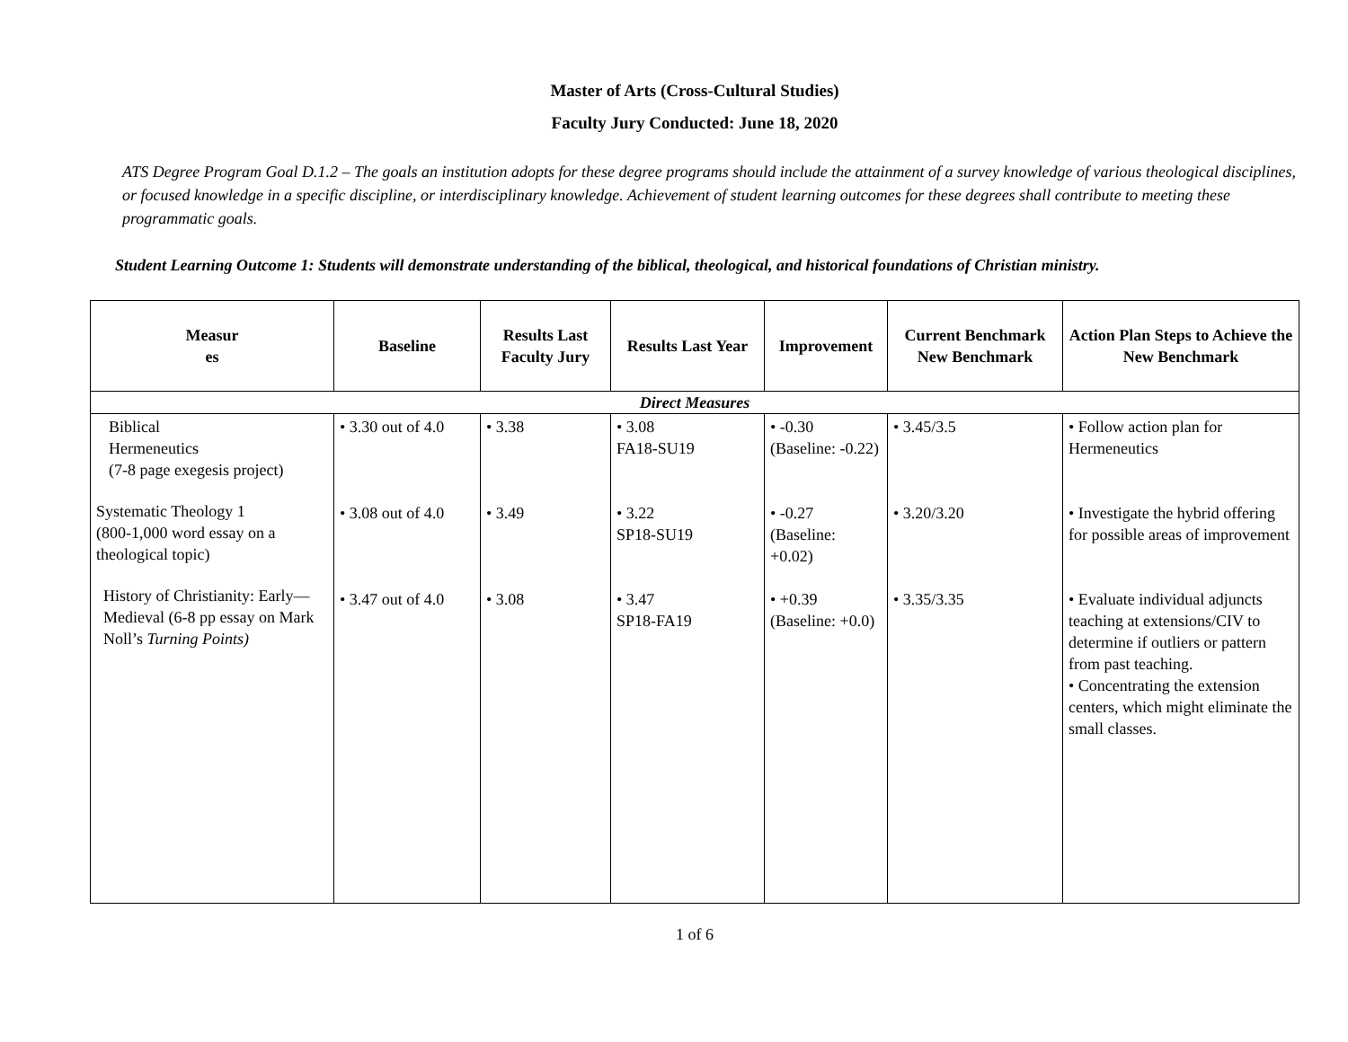Master of Arts (Cross-Cultural Studies)
Faculty Jury Conducted: June 18, 2020
ATS Degree Program Goal D.1.2 – The goals an institution adopts for these degree programs should include the attainment of a survey knowledge of various theological disciplines, or focused knowledge in a specific discipline, or interdisciplinary knowledge. Achievement of student learning outcomes for these degrees shall contribute to meeting these programmatic goals.
Student Learning Outcome 1: Students will demonstrate understanding of the biblical, theological, and historical foundations of Christian ministry.
| Measur es | Baseline | Results Last Faculty Jury | Results Last Year | Improvement | Current Benchmark New Benchmark | Action Plan Steps to Achieve the New Benchmark |
| --- | --- | --- | --- | --- | --- | --- |
| Direct Measures | | | | | | |
| Biblical Hermeneutics (7-8 page exegesis project) Systematic Theology 1 (800-1,000 word essay on a theological topic) History of Christianity: Early—Medieval (6-8 pp essay on Mark Noll’s Turning Points) | • 3.30 out of 4.0 • 3.08 out of 4.0 • 3.47 out of 4.0 | • 3.38 • 3.49 • 3.08 | • 3.08 FA18-SU19 • 3.22 SP18-SU19 • 3.47 SP18-FA19 | • -0.30 (Baseline: -0.22) • -0.27 (Baseline: +0.02) • +0.39 (Baseline: +0.0) | • 3.45/3.5 • 3.20/3.20 • 3.35/3.35 | • Follow action plan for Hermeneutics • Investigate the hybrid offering for possible areas of improvement • Evaluate individual adjuncts teaching at extensions/CIV to determine if outliers or pattern from past teaching. • Concentrating the extension centers, which might eliminate the small classes. |
1 of 6